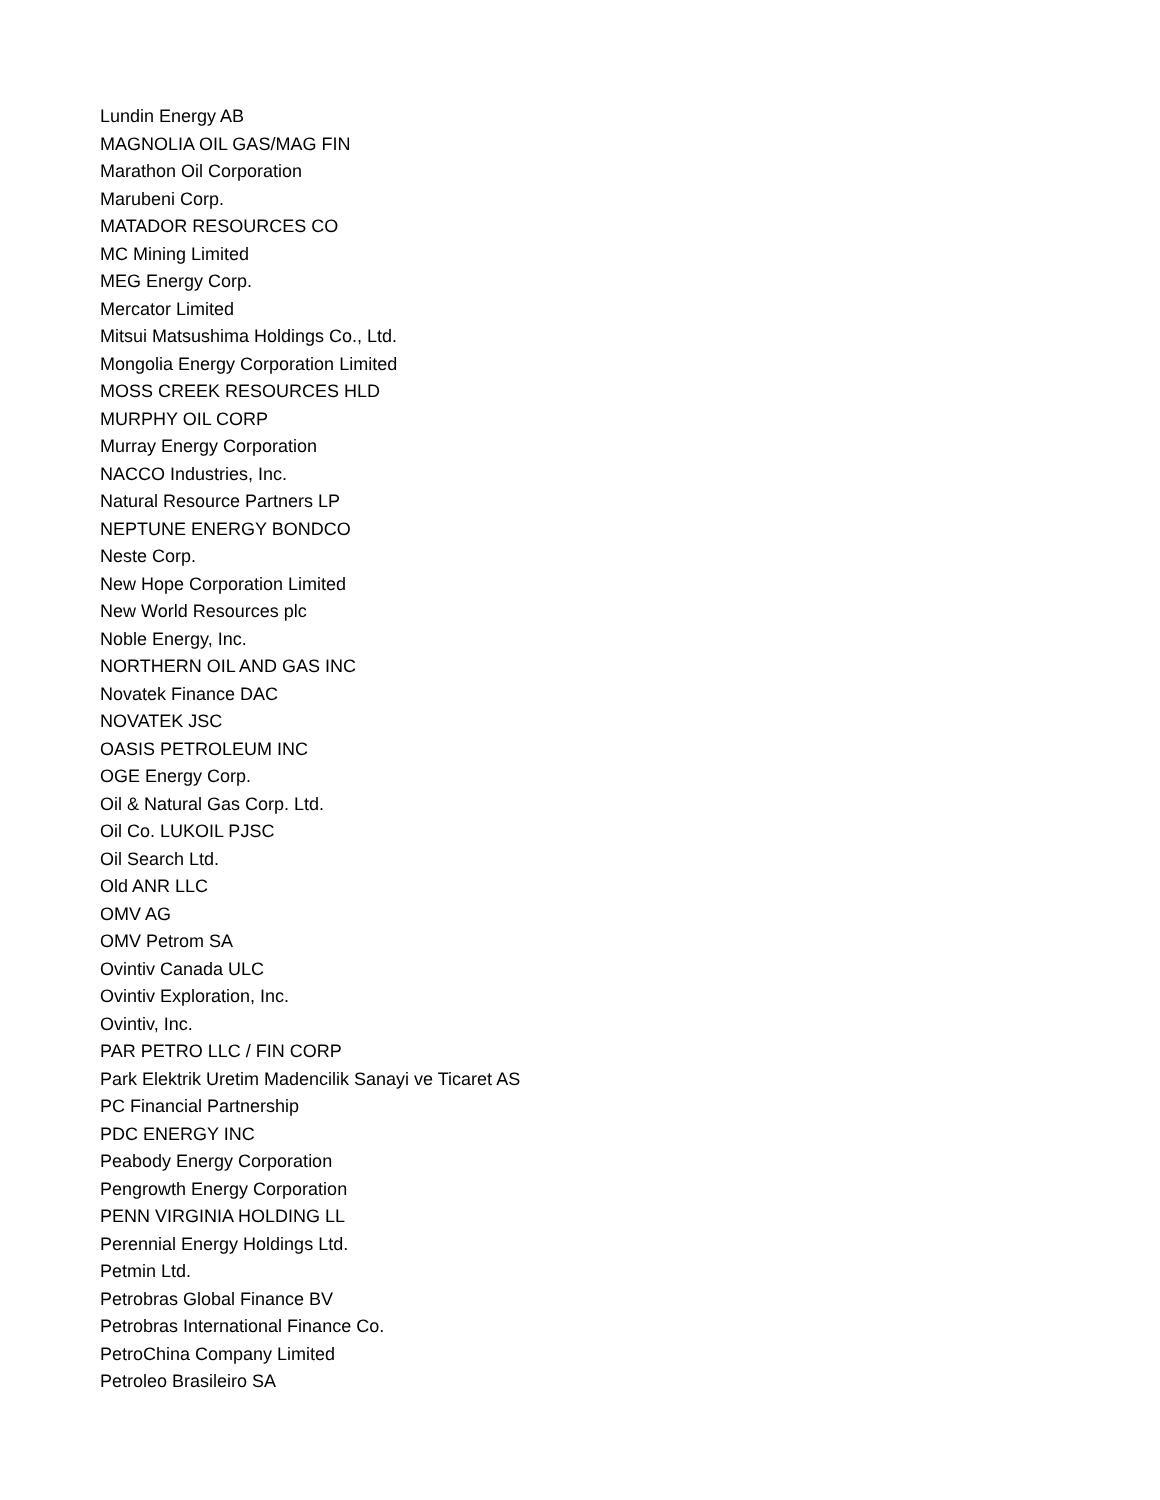Lundin Energy AB
MAGNOLIA OIL GAS/MAG FIN
Marathon Oil Corporation
Marubeni Corp.
MATADOR RESOURCES CO
MC Mining Limited
MEG Energy Corp.
Mercator Limited
Mitsui Matsushima Holdings Co., Ltd.
Mongolia Energy Corporation Limited
MOSS CREEK RESOURCES HLD
MURPHY OIL CORP
Murray Energy Corporation
NACCO Industries, Inc.
Natural Resource Partners LP
NEPTUNE ENERGY BONDCO
Neste Corp.
New Hope Corporation Limited
New World Resources plc
Noble Energy, Inc.
NORTHERN OIL AND GAS INC
Novatek Finance DAC
NOVATEK JSC
OASIS PETROLEUM INC
OGE Energy Corp.
Oil & Natural Gas Corp. Ltd.
Oil Co. LUKOIL PJSC
Oil Search Ltd.
Old ANR LLC
OMV AG
OMV Petrom SA
Ovintiv Canada ULC
Ovintiv Exploration, Inc.
Ovintiv, Inc.
PAR PETRO LLC / FIN CORP
Park Elektrik Uretim Madencilik Sanayi ve Ticaret AS
PC Financial Partnership
PDC ENERGY INC
Peabody Energy Corporation
Pengrowth Energy Corporation
PENN VIRGINIA HOLDING LL
Perennial Energy Holdings Ltd.
Petmin Ltd.
Petrobras Global Finance BV
Petrobras International Finance Co.
PetroChina Company Limited
Petroleo Brasileiro SA